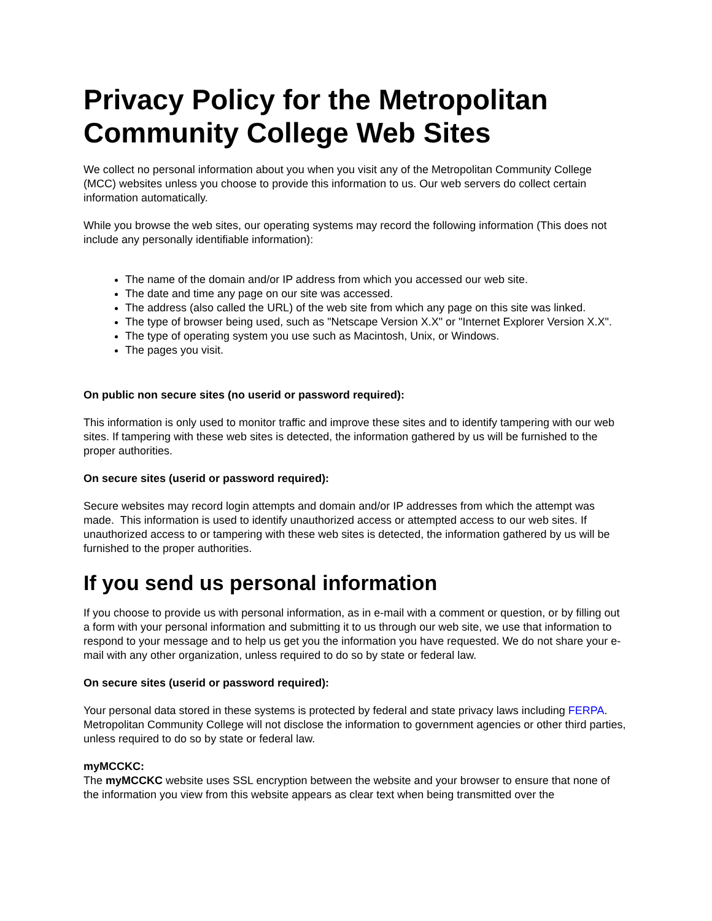Privacy Policy for the Metropolitan Community College Web Sites
We collect no personal information about you when you visit any of the Metropolitan Community College (MCC) websites unless you choose to provide this information to us. Our web servers do collect certain information automatically.
While you browse the web sites, our operating systems may record the following information (This does not include any personally identifiable information):
The name of the domain and/or IP address from which you accessed our web site.
The date and time any page on our site was accessed.
The address (also called the URL) of the web site from which any page on this site was linked.
The type of browser being used, such as "Netscape Version X.X" or "Internet Explorer Version X.X".
The type of operating system you use such as Macintosh, Unix, or Windows.
The pages you visit.
On public non secure sites (no userid or password required):
This information is only used to monitor traffic and improve these sites and to identify tampering with our web sites. If tampering with these web sites is detected, the information gathered by us will be furnished to the proper authorities.
On secure sites (userid or password required):
Secure websites may record login attempts and domain and/or IP addresses from which the attempt was made. This information is used to identify unauthorized access or attempted access to our web sites. If unauthorized access to or tampering with these web sites is detected, the information gathered by us will be furnished to the proper authorities.
If you send us personal information
If you choose to provide us with personal information, as in e-mail with a comment or question, or by filling out a form with your personal information and submitting it to us through our web site, we use that information to respond to your message and to help us get you the information you have requested. We do not share your e-mail with any other organization, unless required to do so by state or federal law.
On secure sites (userid or password required):
Your personal data stored in these systems is protected by federal and state privacy laws including FERPA. Metropolitan Community College will not disclose the information to government agencies or other third parties, unless required to do so by state or federal law.
myMCCKC:
The myMCCKC website uses SSL encryption between the website and your browser to ensure that none of the information you view from this website appears as clear text when being transmitted over the